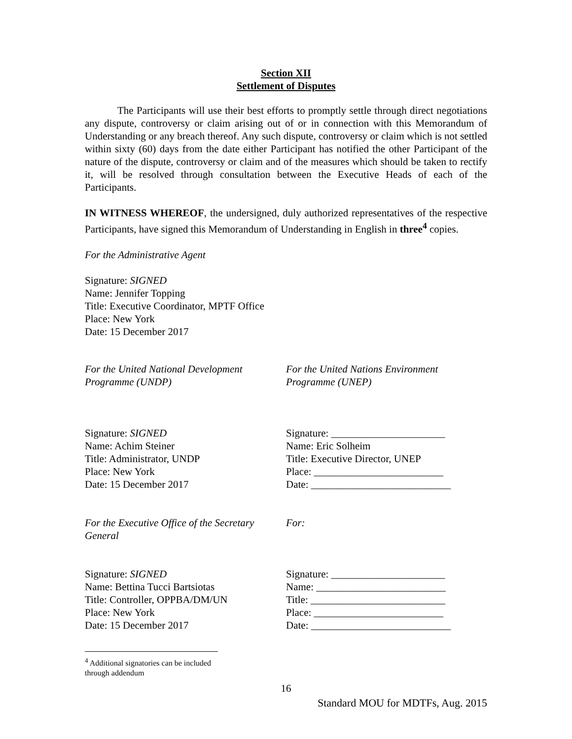Section XII
Settlement of Disputes
The Participants will use their best efforts to promptly settle through direct negotiations any dispute, controversy or claim arising out of or in connection with this Memorandum of Understanding or any breach thereof. Any such dispute, controversy or claim which is not settled within sixty (60) days from the date either Participant has notified the other Participant of the nature of the dispute, controversy or claim and of the measures which should be taken to rectify it, will be resolved through consultation between the Executive Heads of each of the Participants.
IN WITNESS WHEREOF, the undersigned, duly authorized representatives of the respective Participants, have signed this Memorandum of Understanding in English in three<sup>4</sup> copies.
For the Administrative Agent
Signature: SIGNED
Name: Jennifer Topping
Title: Executive Coordinator, MPTF Office
Place: New York
Date: 15 December 2017
For the United National Development Programme (UNDP)
For the United Nations Environment Programme (UNEP)
Signature: SIGNED
Name: Achim Steiner
Title: Administrator, UNDP
Place: New York
Date: 15 December 2017
Signature: ______________________
Name: Eric Solheim
Title: Executive Director, UNEP
Place: _________________________
Date: ___________________________
For the Executive Office of the Secretary General
For:
Signature: SIGNED
Name: Bettina Tucci Bartsiotas
Title: Controller, OPPBA/DM/UN
Place: New York
Date: 15 December 2017
Signature: ______________________
Name: _________________________
Title: __________________________
Place: _________________________
Date: ___________________________
<sup>4</sup> Additional signatories can be included through addendum
16
Standard MOU for MDTFs, Aug. 2015